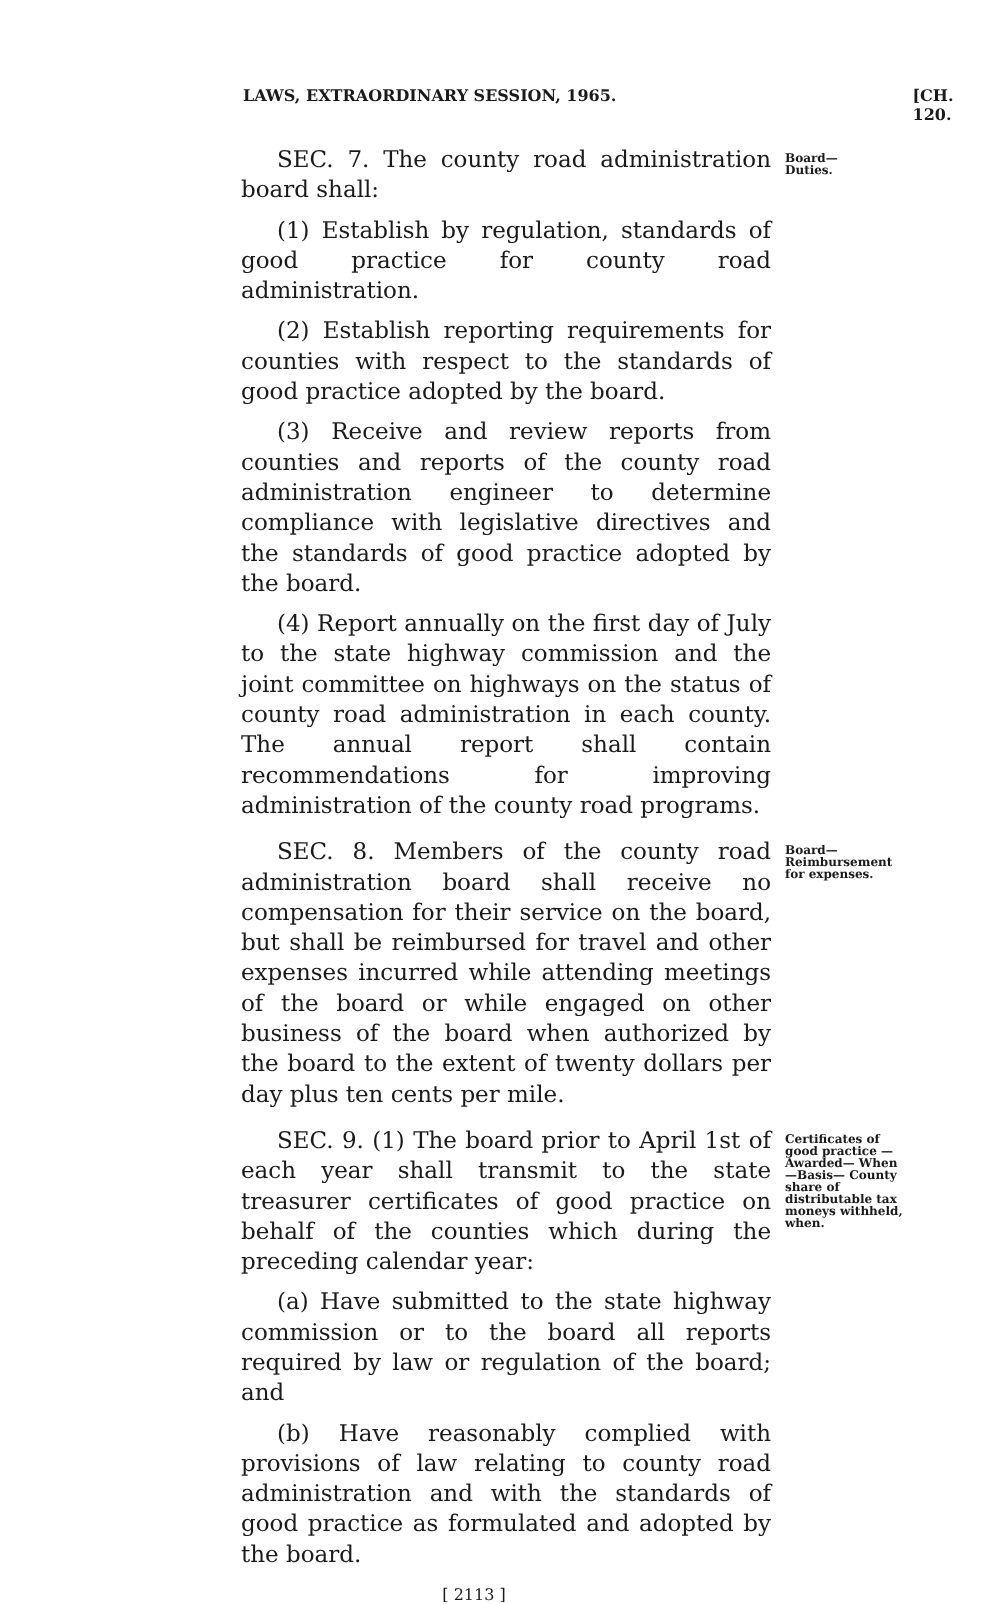LAWS, EXTRAORDINARY SESSION, 1965. [CH. 120.
SEC. 7. The county road administration board shall:
(1) Establish by regulation, standards of good practice for county road administration.
(2) Establish reporting requirements for counties with respect to the standards of good practice adopted by the board.
(3) Receive and review reports from counties and reports of the county road administration engineer to determine compliance with legislative directives and the standards of good practice adopted by the board.
(4) Report annually on the first day of July to the state highway commission and the joint committee on highways on the status of county road administration in each county. The annual report shall contain recommendations for improving administration of the county road programs.
Board—
Duties.
SEC. 8. Members of the county road administration board shall receive no compensation for their service on the board, but shall be reimbursed for travel and other expenses incurred while attending meetings of the board or while engaged on other business of the board when authorized by the board to the extent of twenty dollars per day plus ten cents per mile.
Board—Reimbursement for expenses.
SEC. 9. (1) The board prior to April 1st of each year shall transmit to the state treasurer certificates of good practice on behalf of the counties which during the preceding calendar year:
(a) Have submitted to the state highway commission or to the board all reports required by law or regulation of the board; and
(b) Have reasonably complied with provisions of law relating to county road administration and with the standards of good practice as formulated and adopted by the board.
Certificates of good practice —Awarded— When—Basis— County share of distributable tax moneys withheld, when.
[ 2113 ]